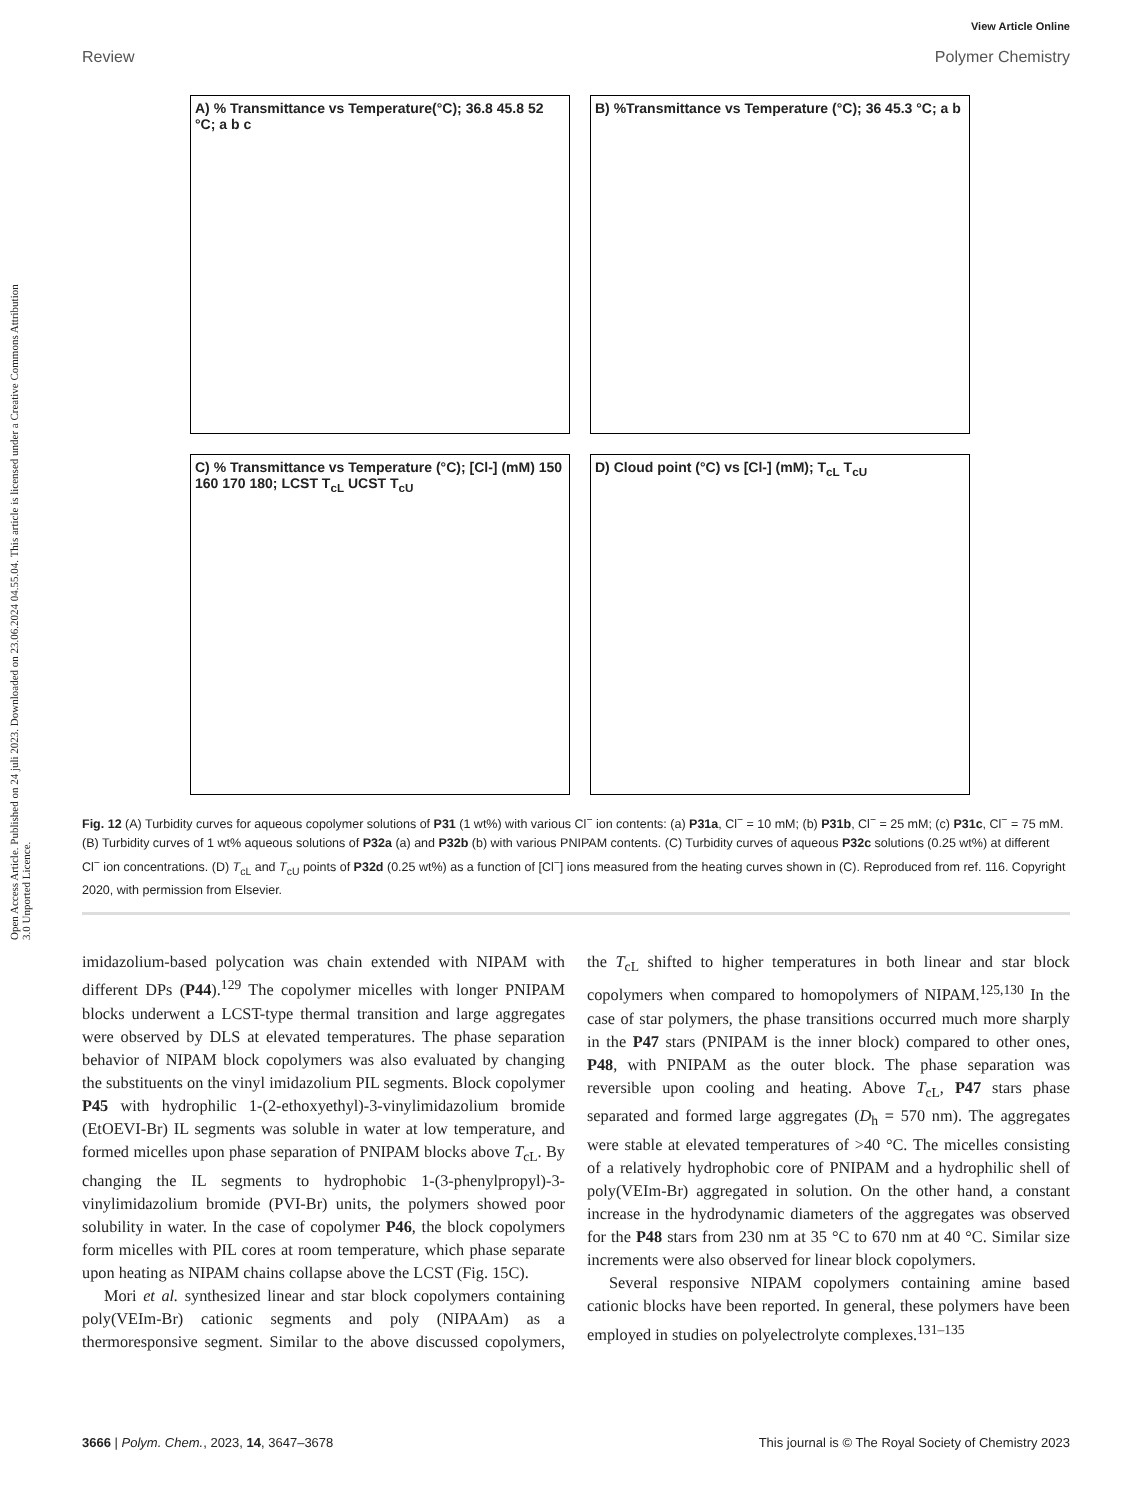Open Access Article. Published on 24 juli 2023. Downloaded on 23.06.2024 04.55.04. This article is licensed under a Creative Commons Attribution 3.0 Unported Licence.
View Article Online
Review Polymer Chemistry
A) % Transmittance vs Temperature(°C); 36.8 45.8 52 °C; a b c
B) %Transmittance vs Temperature (°C); 36 45.3 °C; a b
C) % Transmittance vs Temperature (°C); [Cl-] (mM) 150 160 170 180; LCST T<sub>cL</sub> UCST T<sub>cU</sub>
D) Cloud point (°C) vs [Cl-] (mM); T<sub>cL</sub> T<sub>cU</sub>
Fig. 12 (A) Turbidity curves for aqueous copolymer solutions of P31 (1 wt%) with various Cl<sup>−</sup> ion contents: (a) P31a, Cl<sup>−</sup> = 10 mM; (b) P31b, Cl<sup>−</sup> = 25 mM; (c) P31c, Cl<sup>−</sup> = 75 mM. (B) Turbidity curves of 1 wt% aqueous solutions of P32a (a) and P32b (b) with various PNIPAM contents. (C) Turbidity curves of aqueous P32c solutions (0.25 wt%) at different Cl<sup>−</sup> ion concentrations. (D) T<sub>cL</sub> and T<sub>cU</sub> points of P32d (0.25 wt%) as a function of [Cl<sup>−</sup>] ions measured from the heating curves shown in (C). Reproduced from ref. 116. Copyright 2020, with permission from Elsevier.
imidazolium-based polycation was chain extended with NIPAM with different DPs (P44).<sup>129</sup> The copolymer micelles with longer PNIPAM blocks underwent a LCST-type thermal transition and large aggregates were observed by DLS at elevated temperatures. The phase separation behavior of NIPAM block copolymers was also evaluated by changing the substituents on the vinyl imidazolium PIL segments. Block copolymer P45 with hydrophilic 1-(2-ethoxyethyl)-3-vinylimidazolium bromide (EtOEVI-Br) IL segments was soluble in water at low temperature, and formed micelles upon phase separation of PNIPAM blocks above T<sub>cL</sub>. By changing the IL segments to hydrophobic 1-(3-phenylpropyl)-3-vinylimidazolium bromide (PVI-Br) units, the polymers showed poor solubility in water. In the case of copolymer P46, the block copolymers form micelles with PIL cores at room temperature, which phase separate upon heating as NIPAM chains collapse above the LCST (Fig. 15C).
Mori et al. synthesized linear and star block copolymers containing poly(VEIm-Br) cationic segments and poly (NIPAAm) as a thermoresponsive segment. Similar to the above discussed copolymers, the T<sub>cL</sub> shifted to higher temperatures in both linear and star block copolymers when compared to homopolymers of NIPAM.<sup>125,130</sup> In the case of star polymers, the phase transitions occurred much more sharply in the P47 stars (PNIPAM is the inner block) compared to other ones, P48, with PNIPAM as the outer block. The phase separation was reversible upon cooling and heating. Above T<sub>cL</sub>, P47 stars phase separated and formed large aggregates (D<sub>h</sub> = 570 nm). The aggregates were stable at elevated temperatures of >40 °C. The micelles consisting of a relatively hydrophobic core of PNIPAM and a hydrophilic shell of poly(VEIm-Br) aggregated in solution. On the other hand, a constant increase in the hydrodynamic diameters of the aggregates was observed for the P48 stars from 230 nm at 35 °C to 670 nm at 40 °C. Similar size increments were also observed for linear block copolymers.
Several responsive NIPAM copolymers containing amine based cationic blocks have been reported. In general, these polymers have been employed in studies on polyelectrolyte complexes.<sup>131–135</sup>
3666 | Polym. Chem., 2023, 14, 3647–3678 This journal is © The Royal Society of Chemistry 2023